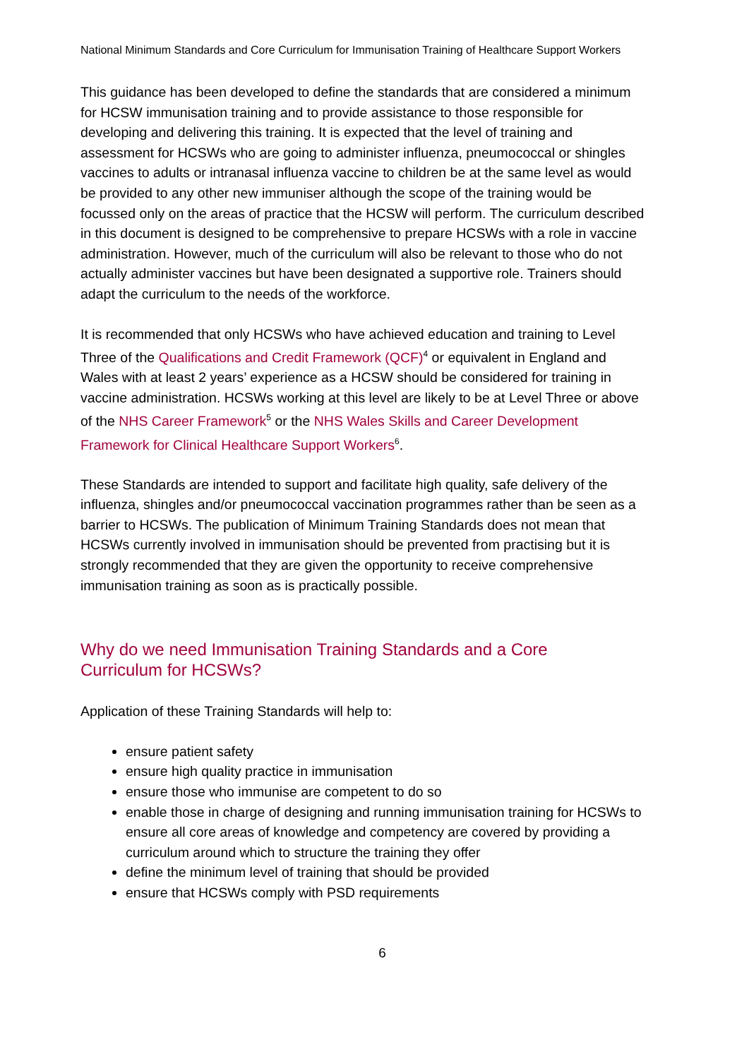National Minimum Standards and Core Curriculum for Immunisation Training of Healthcare Support Workers
This guidance has been developed to define the standards that are considered a minimum for HCSW immunisation training and to provide assistance to those responsible for developing and delivering this training. It is expected that the level of training and assessment for HCSWs who are going to administer influenza, pneumococcal or shingles vaccines to adults or intranasal influenza vaccine to children be at the same level as would be provided to any other new immuniser although the scope of the training would be focussed only on the areas of practice that the HCSW will perform. The curriculum described in this document is designed to be comprehensive to prepare HCSWs with a role in vaccine administration. However, much of the curriculum will also be relevant to those who do not actually administer vaccines but have been designated a supportive role. Trainers should adapt the curriculum to the needs of the workforce.
It is recommended that only HCSWs who have achieved education and training to Level Three of the Qualifications and Credit Framework (QCF)<sup>4</sup> or equivalent in England and Wales with at least 2 years’ experience as a HCSW should be considered for training in vaccine administration. HCSWs working at this level are likely to be at Level Three or above of the NHS Career Framework<sup>5</sup> or the NHS Wales Skills and Career Development Framework for Clinical Healthcare Support Workers<sup>6</sup>.
These Standards are intended to support and facilitate high quality, safe delivery of the influenza, shingles and/or pneumococcal vaccination programmes rather than be seen as a barrier to HCSWs. The publication of Minimum Training Standards does not mean that HCSWs currently involved in immunisation should be prevented from practising but it is strongly recommended that they are given the opportunity to receive comprehensive immunisation training as soon as is practically possible.
Why do we need Immunisation Training Standards and a Core
Curriculum for HCSWs?
Application of these Training Standards will help to:
ensure patient safety
ensure high quality practice in immunisation
ensure those who immunise are competent to do so
enable those in charge of designing and running immunisation training for HCSWs to ensure all core areas of knowledge and competency are covered by providing a curriculum around which to structure the training they offer
define the minimum level of training that should be provided
ensure that HCSWs comply with PSD requirements
6